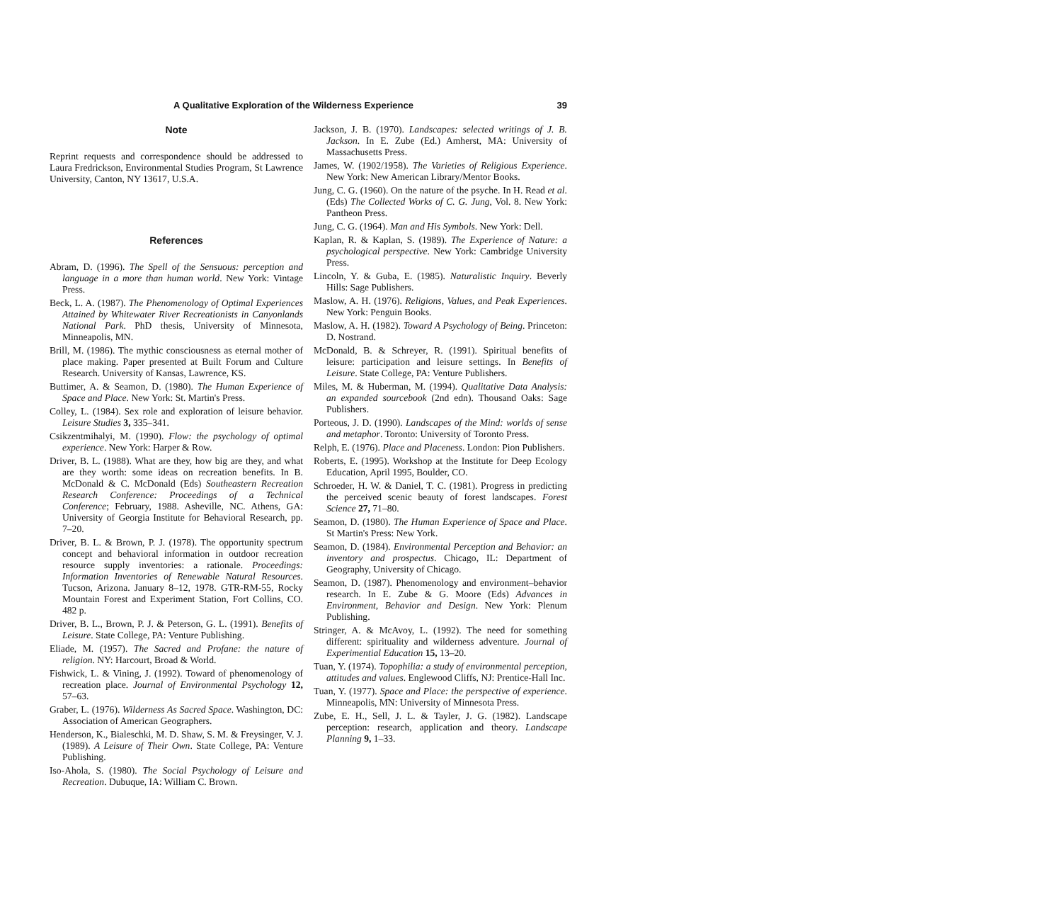A Qualitative Exploration of the Wilderness Experience 39
Note
Reprint requests and correspondence should be addressed to Laura Fredrickson, Environmental Studies Program, St Lawrence University, Canton, NY 13617, U.S.A.
References
Abram, D. (1996). The Spell of the Sensuous: perception and language in a more than human world. New York: Vintage Press.
Beck, L. A. (1987). The Phenomenology of Optimal Experiences Attained by Whitewater River Recreationists in Canyonlands National Park. PhD thesis, University of Minnesota, Minneapolis, MN.
Brill, M. (1986). The mythic consciousness as eternal mother of place making. Paper presented at Built Forum and Culture Research. University of Kansas, Lawrence, KS.
Buttimer, A. & Seamon, D. (1980). The Human Experience of Space and Place. New York: St. Martin's Press.
Colley, L. (1984). Sex role and exploration of leisure behavior. Leisure Studies 3, 335–341.
Csikzentmihalyi, M. (1990). Flow: the psychology of optimal experience. New York: Harper & Row.
Driver, B. L. (1988). What are they, how big are they, and what are they worth: some ideas on recreation benefits. In B. McDonald & C. McDonald (Eds) Southeastern Recreation Research Conference: Proceedings of a Technical Conference; February, 1988. Asheville, NC. Athens, GA: University of Georgia Institute for Behavioral Research, pp. 7–20.
Driver, B. L. & Brown, P. J. (1978). The opportunity spectrum concept and behavioral information in outdoor recreation resource supply inventories: a rationale. Proceedings: Information Inventories of Renewable Natural Resources. Tucson, Arizona. January 8–12, 1978. GTR-RM-55, Rocky Mountain Forest and Experiment Station, Fort Collins, CO. 482 p.
Driver, B. L., Brown, P. J. & Peterson, G. L. (1991). Benefits of Leisure. State College, PA: Venture Publishing.
Eliade, M. (1957). The Sacred and Profane: the nature of religion. NY: Harcourt, Broad & World.
Fishwick, L. & Vining, J. (1992). Toward of phenomenology of recreation place. Journal of Environmental Psychology 12, 57–63.
Graber, L. (1976). Wilderness As Sacred Space. Washington, DC: Association of American Geographers.
Henderson, K., Bialeschki, M. D. Shaw, S. M. & Freysinger, V. J. (1989). A Leisure of Their Own. State College, PA: Venture Publishing.
Iso-Ahola, S. (1980). The Social Psychology of Leisure and Recreation. Dubuque, IA: William C. Brown.
Jackson, J. B. (1970). Landscapes: selected writings of J. B. Jackson. In E. Zube (Ed.) Amherst, MA: University of Massachusetts Press.
James, W. (1902/1958). The Varieties of Religious Experience. New York: New American Library/Mentor Books.
Jung, C. G. (1960). On the nature of the psyche. In H. Read et al. (Eds) The Collected Works of C. G. Jung, Vol. 8. New York: Pantheon Press.
Jung, C. G. (1964). Man and His Symbols. New York: Dell.
Kaplan, R. & Kaplan, S. (1989). The Experience of Nature: a psychological perspective. New York: Cambridge University Press.
Lincoln, Y. & Guba, E. (1985). Naturalistic Inquiry. Beverly Hills: Sage Publishers.
Maslow, A. H. (1976). Religions, Values, and Peak Experiences. New York: Penguin Books.
Maslow, A. H. (1982). Toward A Psychology of Being. Princeton: D. Nostrand.
McDonald, B. & Schreyer, R. (1991). Spiritual benefits of leisure: participation and leisure settings. In Benefits of Leisure. State College, PA: Venture Publishers.
Miles, M. & Huberman, M. (1994). Qualitative Data Analysis: an expanded sourcebook (2nd edn). Thousand Oaks: Sage Publishers.
Porteous, J. D. (1990). Landscapes of the Mind: worlds of sense and metaphor. Toronto: University of Toronto Press.
Relph, E. (1976). Place and Placeness. London: Pion Publishers.
Roberts, E. (1995). Workshop at the Institute for Deep Ecology Education, April 1995, Boulder, CO.
Schroeder, H. W. & Daniel, T. C. (1981). Progress in predicting the perceived scenic beauty of forest landscapes. Forest Science 27, 71–80.
Seamon, D. (1980). The Human Experience of Space and Place. St Martin's Press: New York.
Seamon, D. (1984). Environmental Perception and Behavior: an inventory and prospectus. Chicago, IL: Department of Geography, University of Chicago.
Seamon, D. (1987). Phenomenology and environment–behavior research. In E. Zube & G. Moore (Eds) Advances in Environment, Behavior and Design. New York: Plenum Publishing.
Stringer, A. & McAvoy, L. (1992). The need for something different: spirituality and wilderness adventure. Journal of Experimential Education 15, 13–20.
Tuan, Y. (1974). Topophilia: a study of environmental perception, attitudes and values. Englewood Cliffs, NJ: Prentice-Hall Inc.
Tuan, Y. (1977). Space and Place: the perspective of experience. Minneapolis, MN: University of Minnesota Press.
Zube, E. H., Sell, J. L. & Tayler, J. G. (1982). Landscape perception: research, application and theory. Landscape Planning 9, 1–33.